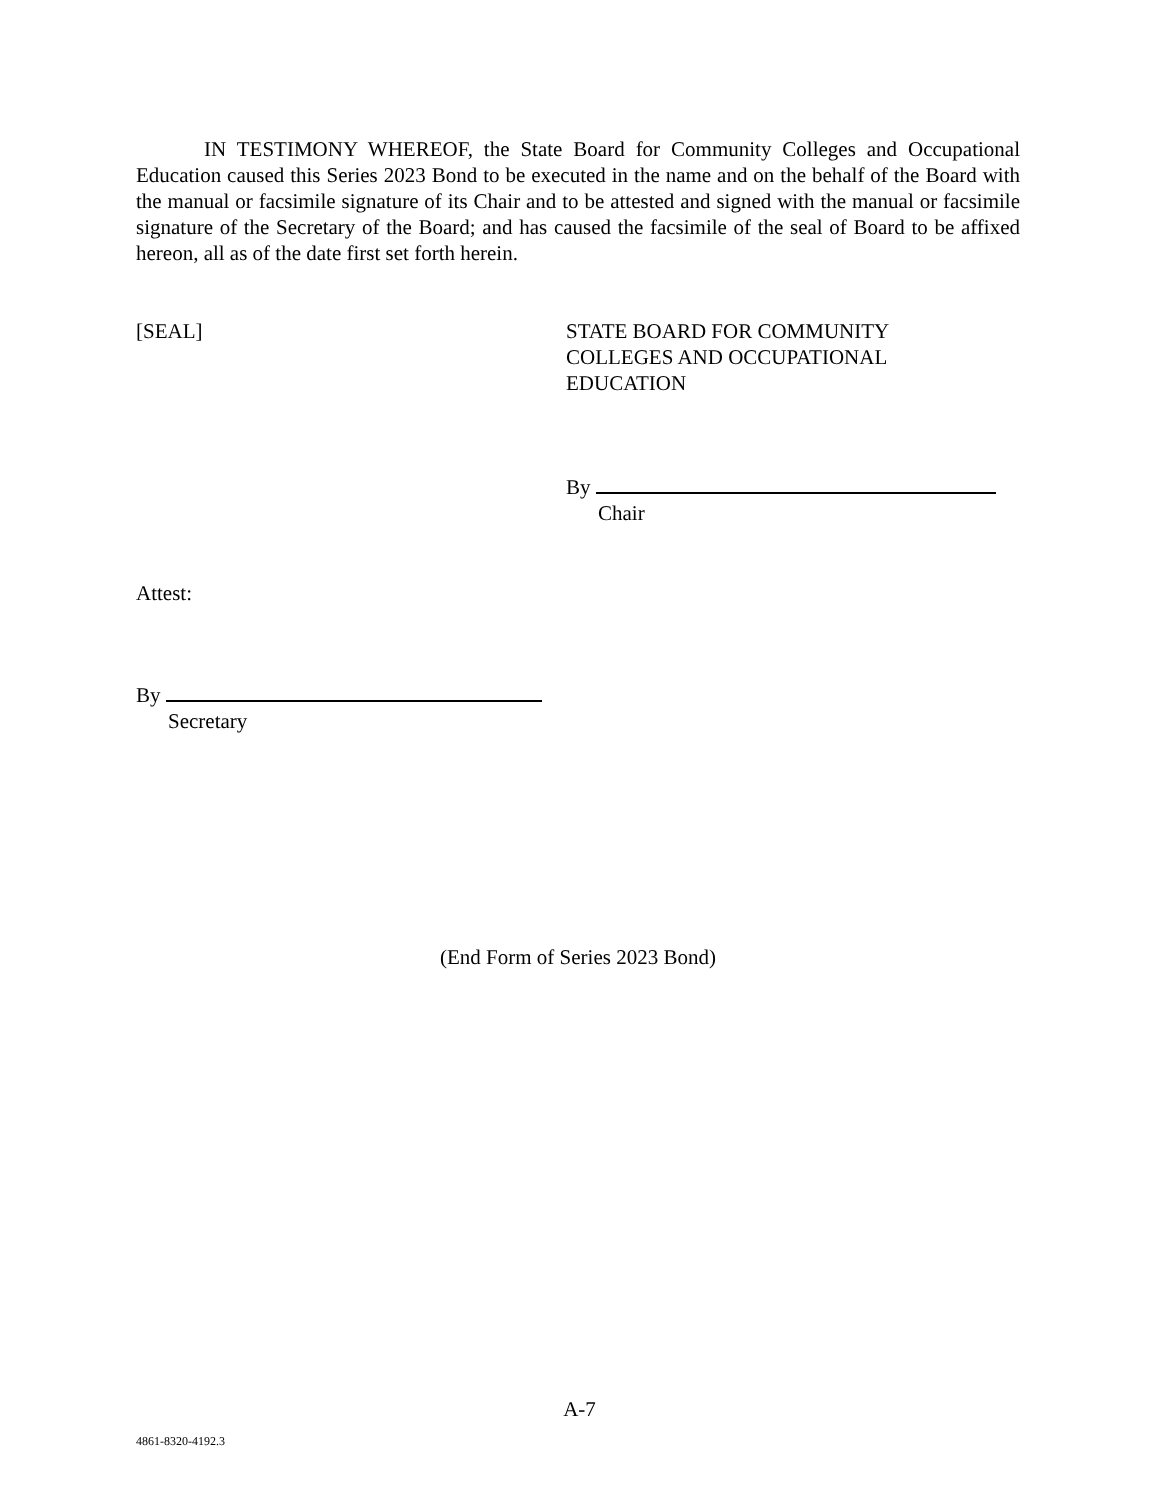IN TESTIMONY WHEREOF, the State Board for Community Colleges and Occupational Education caused this Series 2023 Bond to be executed in the name and on the behalf of the Board with the manual or facsimile signature of its Chair and to be attested and signed with the manual or facsimile signature of the Secretary of the Board; and has caused the facsimile of the seal of Board to be affixed hereon, all as of the date first set forth herein.
[SEAL] STATE BOARD FOR COMMUNITY
COLLEGES AND OCCUPATIONAL
EDUCATION
By
Chair
Attest:
By
Secretary
(End Form of Series 2023 Bond)
A-7
4861-8320-4192.3